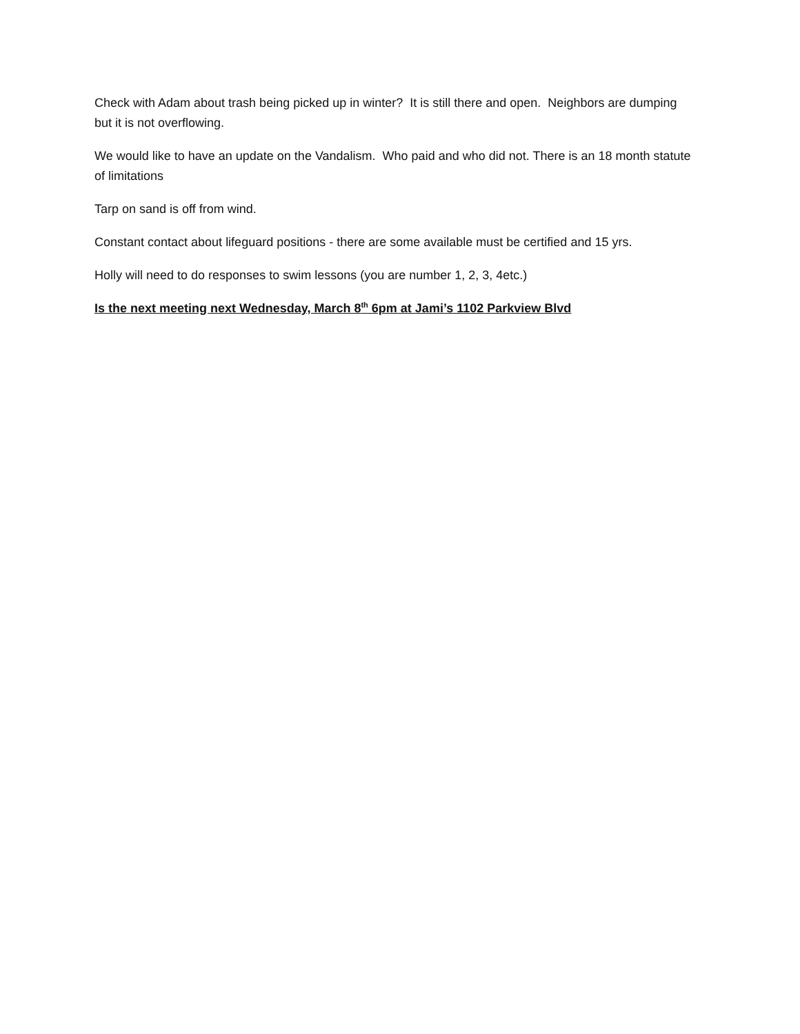Check with Adam about trash being picked up in winter? It is still there and open. Neighbors are dumping but it is not overflowing.
We would like to have an update on the Vandalism. Who paid and who did not. There is an 18 month statute of limitations
Tarp on sand is off from wind.
Constant contact about lifeguard positions - there are some available must be certified and 15 yrs.
Holly will need to do responses to swim lessons (you are number 1, 2, 3, 4etc.)
Is the next meeting next Wednesday, March 8<sup>th</sup> 6pm at Jami’s 1102 Parkview Blvd